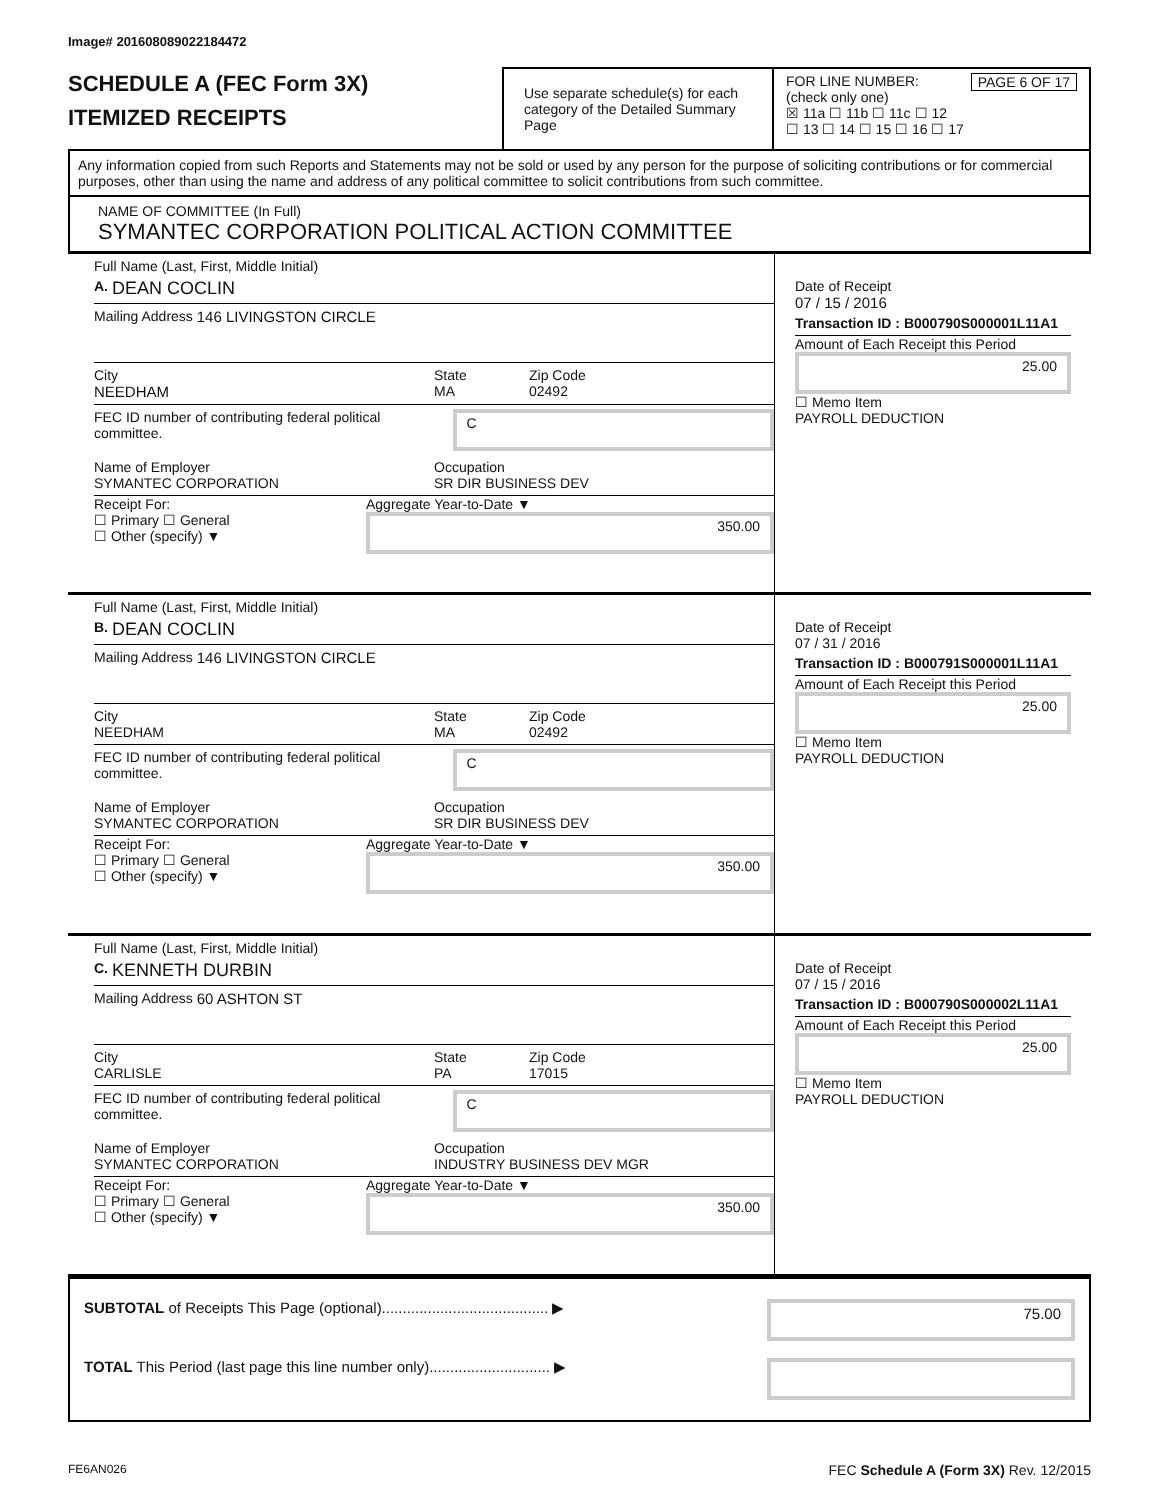Image# 201608089022184472
SCHEDULE A (FEC Form 3X)
ITEMIZED RECEIPTS
Use separate schedule(s) for each category of the Detailed Summary Page
FOR LINE NUMBER: PAGE 6 OF 17
(check only one)
☒ 11a ☐ 11b ☐ 11c ☐ 12
☐ 13 ☐ 14 ☐ 15 ☐ 16 ☐ 17
Any information copied from such Reports and Statements may not be sold or used by any person for the purpose of soliciting contributions or for commercial purposes, other than using the name and address of any political committee to solicit contributions from such committee.
NAME OF COMMITTEE (In Full)
SYMANTEC CORPORATION POLITICAL ACTION COMMITTEE
Full Name (Last, First, Middle Initial)
A. DEAN COCLIN
Mailing Address 146 LIVINGSTON CIRCLE
City
NEEDHAM State
MA Zip Code
02492
FEC ID number of contributing federal political committee. C
Name of Employer
SYMANTEC CORPORATION Occupation
SR DIR BUSINESS DEV
Receipt For:
☐ Primary ☐ General
☐ Other (specify) ▼ Aggregate Year-to-Date ▼
350.00
Date of Receipt
07 / 15 / 2016
Transaction ID : B000790S000001L11A1
Amount of Each Receipt this Period
25.00
☐ Memo Item
PAYROLL DEDUCTION
Full Name (Last, First, Middle Initial)
B. DEAN COCLIN
Mailing Address 146 LIVINGSTON CIRCLE
City
NEEDHAM State
MA Zip Code
02492
FEC ID number of contributing federal political committee. C
Name of Employer
SYMANTEC CORPORATION Occupation
SR DIR BUSINESS DEV
Receipt For:
☐ Primary ☐ General
☐ Other (specify) ▼ Aggregate Year-to-Date ▼
350.00
Date of Receipt
07 / 31 / 2016
Transaction ID : B000791S000001L11A1
Amount of Each Receipt this Period
25.00
☐ Memo Item
PAYROLL DEDUCTION
Full Name (Last, First, Middle Initial)
C. KENNETH DURBIN
Mailing Address 60 ASHTON ST
City
CARLISLE State
PA Zip Code
17015
FEC ID number of contributing federal political committee. C
Name of Employer
SYMANTEC CORPORATION Occupation
INDUSTRY BUSINESS DEV MGR
Receipt For:
☐ Primary ☐ General
☐ Other (specify) ▼ Aggregate Year-to-Date ▼
350.00
Date of Receipt
07 / 15 / 2016
Transaction ID : B000790S000002L11A1
Amount of Each Receipt this Period
25.00
☐ Memo Item
PAYROLL DEDUCTION
SUBTOTAL of Receipts This Page (optional)........................................ ▶ 75.00
TOTAL This Period (last page this line number only)............................. ▶
FE6AN026 FEC Schedule A (Form 3X) Rev. 12/2015